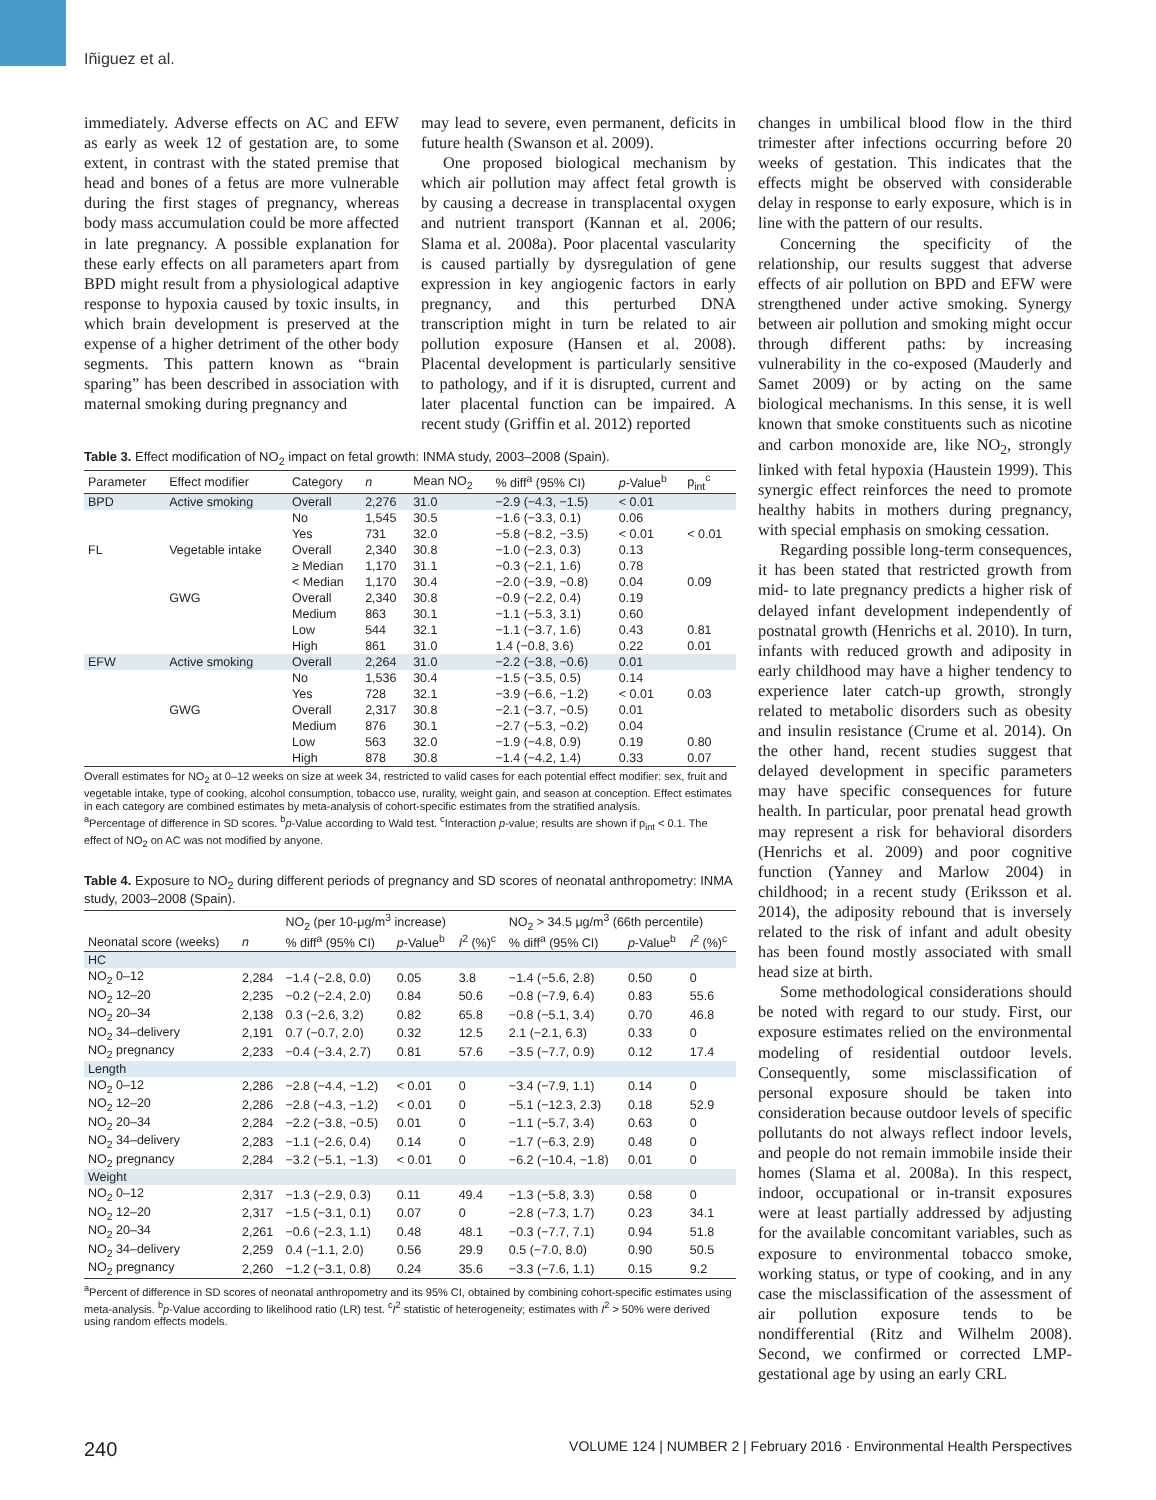Iñiguez et al.
immediately. Adverse effects on AC and EFW as early as week 12 of gestation are, to some extent, in contrast with the stated premise that head and bones of a fetus are more vulnerable during the first stages of pregnancy, whereas body mass accumulation could be more affected in late pregnancy. A possible explanation for these early effects on all parameters apart from BPD might result from a physiological adaptive response to hypoxia caused by toxic insults, in which brain development is preserved at the expense of a higher detriment of the other body segments. This pattern known as “brain sparing” has been described in association with maternal smoking during pregnancy and
may lead to severe, even permanent, deficits in future health (Swanson et al. 2009).
One proposed biological mechanism by which air pollution may affect fetal growth is by causing a decrease in transplacental oxygen and nutrient transport (Kannan et al. 2006; Slama et al. 2008a). Poor placental vascularity is caused partially by dysregulation of gene expression in key angiogenic factors in early pregnancy, and this perturbed DNA transcription might in turn be related to air pollution exposure (Hansen et al. 2008). Placental development is particularly sensitive to pathology, and if it is disrupted, current and later placental function can be impaired. A recent study (Griffin et al. 2012) reported
Table 3. Effect modification of NO<sub>2</sub> impact on fetal growth: INMA study, 2003–2008 (Spain).
| Parameter | Effect modifier | Category | n | Mean NO<sub>2</sub> | % diff<sup>a</sup> (95% CI) | p -Value<sup>b</sup> | p<sub>int</sub><sup>c</sup> |
| --- | --- | --- | --- | --- | --- | --- | --- |
| BPD | Active smoking | Overall | 2,276 | 31.0 | −2.9 (−4.3, −1.5) | < 0.01 | |
| | | No | 1,545 | 30.5 | −1.6 (−3.3, 0.1) | 0.06 | |
| | | Yes | 731 | 32.0 | −5.8 (−8.2, −3.5) | < 0.01 | < 0.01 |
| FL | Vegetable intake | Overall | 2,340 | 30.8 | −1.0 (−2.3, 0.3) | 0.13 | |
| | | ≥ Median | 1,170 | 31.1 | −0.3 (−2.1, 1.6) | 0.78 | |
| | | < Median | 1,170 | 30.4 | −2.0 (−3.9, −0.8) | 0.04 | 0.09 |
| | GWG | Overall | 2,340 | 30.8 | −0.9 (−2.2, 0.4) | 0.19 | |
| | | Medium | 863 | 30.1 | −1.1 (−5.3, 3.1) | 0.60 | |
| | | Low | 544 | 32.1 | −1.1 (−3.7, 1.6) | 0.43 | 0.81 |
| | | High | 861 | 31.0 | 1.4 (−0.8, 3.6) | 0.22 | 0.01 |
| EFW | Active smoking | Overall | 2,264 | 31.0 | −2.2 (−3.8, −0.6) | 0.01 | |
| | | No | 1,536 | 30.4 | −1.5 (−3.5, 0.5) | 0.14 | |
| | | Yes | 728 | 32.1 | −3.9 (−6.6, −1.2) | < 0.01 | 0.03 |
| | GWG | Overall | 2,317 | 30.8 | −2.1 (−3.7, −0.5) | 0.01 | |
| | | Medium | 876 | 30.1 | −2.7 (−5.3, −0.2) | 0.04 | |
| | | Low | 563 | 32.0 | −1.9 (−4.8, 0.9) | 0.19 | 0.80 |
| | | High | 878 | 30.8 | −1.4 (−4.2, 1.4) | 0.33 | 0.07 |
Overall estimates for NO<sub>2</sub> at 0–12 weeks on size at week 34, restricted to valid cases for each potential effect modifier: sex, fruit and vegetable intake, type of cooking, alcohol consumption, tobacco use, rurality, weight gain, and season at conception. Effect estimates in each category are combined estimates by meta-analysis of cohort-specific estimates from the stratified analysis.
<sup>a</sup> Percentage of difference in SD scores. <sup>b</sup>p-Value according to Wald test. <sup>c</sup>Interaction p-value; results are shown if p<sub>int</sub> < 0.1. The effect of NO<sub>2</sub> on AC was not modified by anyone.
Table 4. Exposure to NO<sub>2</sub> during different periods of pregnancy and SD scores of neonatal anthropometry: INMA study, 2003–2008 (Spain).
| | | NO<sub>2</sub> (per 10-μg/m<sup>3</sup> increase) | | | NO<sub>2</sub> > 34.5 μg/m<sup>3</sup> (66th percentile) | | |
| --- | --- | --- | --- | --- | --- | --- | --- |
| Neonatal score (weeks) | n | % diff<sup>a</sup> (95% CI) | p -Value<sup>b</sup> | I<sup>2</sup> (%)<sup>c</sup> | % diff<sup>a</sup> (95% CI) | p -Value<sup>b</sup> | I<sup>2</sup> (%)<sup>c</sup> |
| HC | | | | | | | |
| NO<sub>2</sub> 0–12 | 2,284 | −1.4 (−2.8, 0.0) | 0.05 | 3.8 | −1.4 (−5.6, 2.8) | 0.50 | 0 |
| NO<sub>2</sub> 12–20 | 2,235 | −0.2 (−2.4, 2.0) | 0.84 | 50.6 | −0.8 (−7.9, 6.4) | 0.83 | 55.6 |
| NO<sub>2</sub> 20–34 | 2,138 | 0.3 (−2.6, 3.2) | 0.82 | 65.8 | −0.8 (−5.1, 3.4) | 0.70 | 46.8 |
| NO<sub>2</sub> 34–delivery | 2,191 | 0.7 (−0.7, 2.0) | 0.32 | 12.5 | 2.1 (−2.1, 6.3) | 0.33 | 0 |
| NO<sub>2</sub> pregnancy | 2,233 | −0.4 (−3.4, 2.7) | 0.81 | 57.6 | −3.5 (−7.7, 0.9) | 0.12 | 17.4 |
| Length | | | | | | | |
| NO<sub>2</sub> 0–12 | 2,286 | −2.8 (−4.4, −1.2) | < 0.01 | 0 | −3.4 (−7.9, 1.1) | 0.14 | 0 |
| NO<sub>2</sub> 12–20 | 2,286 | −2.8 (−4.3, −1.2) | < 0.01 | 0 | −5.1 (−12.3, 2.3) | 0.18 | 52.9 |
| NO<sub>2</sub> 20–34 | 2,284 | −2.2 (−3.8, −0.5) | 0.01 | 0 | −1.1 (−5.7, 3.4) | 0.63 | 0 |
| NO<sub>2</sub> 34–delivery | 2,283 | −1.1 (−2.6, 0.4) | 0.14 | 0 | −1.7 (−6.3, 2.9) | 0.48 | 0 |
| NO<sub>2</sub> pregnancy | 2,284 | −3.2 (−5.1, −1.3) | < 0.01 | 0 | −6.2 (−10.4, −1.8) | 0.01 | 0 |
| Weight | | | | | | | |
| NO<sub>2</sub> 0–12 | 2,317 | −1.3 (−2.9, 0.3) | 0.11 | 49.4 | −1.3 (−5.8, 3.3) | 0.58 | 0 |
| NO<sub>2</sub> 12–20 | 2,317 | −1.5 (−3.1, 0.1) | 0.07 | 0 | −2.8 (−7.3, 1.7) | 0.23 | 34.1 |
| NO<sub>2</sub> 20–34 | 2,261 | −0.6 (−2.3, 1.1) | 0.48 | 48.1 | −0.3 (−7.7, 7.1) | 0.94 | 51.8 |
| NO<sub>2</sub> 34–delivery | 2,259 | 0.4 (−1.1, 2.0) | 0.56 | 29.9 | 0.5 (−7.0, 8.0) | 0.90 | 50.5 |
| NO<sub>2</sub> pregnancy | 2,260 | −1.2 (−3.1, 0.8) | 0.24 | 35.6 | −3.3 (−7.6, 1.1) | 0.15 | 9.2 |
<sup>a</sup> Percent of difference in SD scores of neonatal anthropometry and its 95% CI, obtained by combining cohort-specific estimates using meta-analysis. <sup>b</sup>p-Value according to likelihood ratio (LR) test. <sup>c</sup>I<sup>2</sup> statistic of heterogeneity; estimates with I<sup>2</sup> > 50% were derived using random effects models.
changes in umbilical blood flow in the third trimester after infections occurring before 20 weeks of gestation. This indicates that the effects might be observed with considerable delay in response to early exposure, which is in line with the pattern of our results.
Concerning the specificity of the relationship, our results suggest that adverse effects of air pollution on BPD and EFW were strengthened under active smoking. Synergy between air pollution and smoking might occur through different paths: by increasing vulnerability in the co-exposed (Mauderly and Samet 2009) or by acting on the same biological mechanisms. In this sense, it is well known that smoke constituents such as nicotine and carbon monoxide are, like NO<sub>2</sub>, strongly linked with fetal hypoxia (Haustein 1999). This synergic effect reinforces the need to promote healthy habits in mothers during pregnancy, with special emphasis on smoking cessation.
Regarding possible long-term consequences, it has been stated that restricted growth from mid- to late pregnancy predicts a higher risk of delayed infant development independently of postnatal growth (Henrichs et al. 2010). In turn, infants with reduced growth and adiposity in early childhood may have a higher tendency to experience later catch-up growth, strongly related to metabolic disorders such as obesity and insulin resistance (Crume et al. 2014). On the other hand, recent studies suggest that delayed development in specific parameters may have specific consequences for future health. In particular, poor prenatal head growth may represent a risk for behavioral disorders (Henrichs et al. 2009) and poor cognitive function (Yanney and Marlow 2004) in childhood; in a recent study (Eriksson et al. 2014), the adiposity rebound that is inversely related to the risk of infant and adult obesity has been found mostly associated with small head size at birth.
Some methodological considerations should be noted with regard to our study. First, our exposure estimates relied on the environmental modeling of residential outdoor levels. Consequently, some misclassification of personal exposure should be taken into consideration because outdoor levels of specific pollutants do not always reflect indoor levels, and people do not remain immobile inside their homes (Slama et al. 2008a). In this respect, indoor, occupational or in-transit exposures were at least partially addressed by adjusting for the available concomitant variables, such as exposure to environmental tobacco smoke, working status, or type of cooking, and in any case the misclassification of the assessment of air pollution exposure tends to be nondifferential (Ritz and Wilhelm 2008). Second, we confirmed or corrected LMP-gestational age by using an early CRL
240 VOLUME 124 | NUMBER 2 | February 2016 · Environmental Health Perspectives